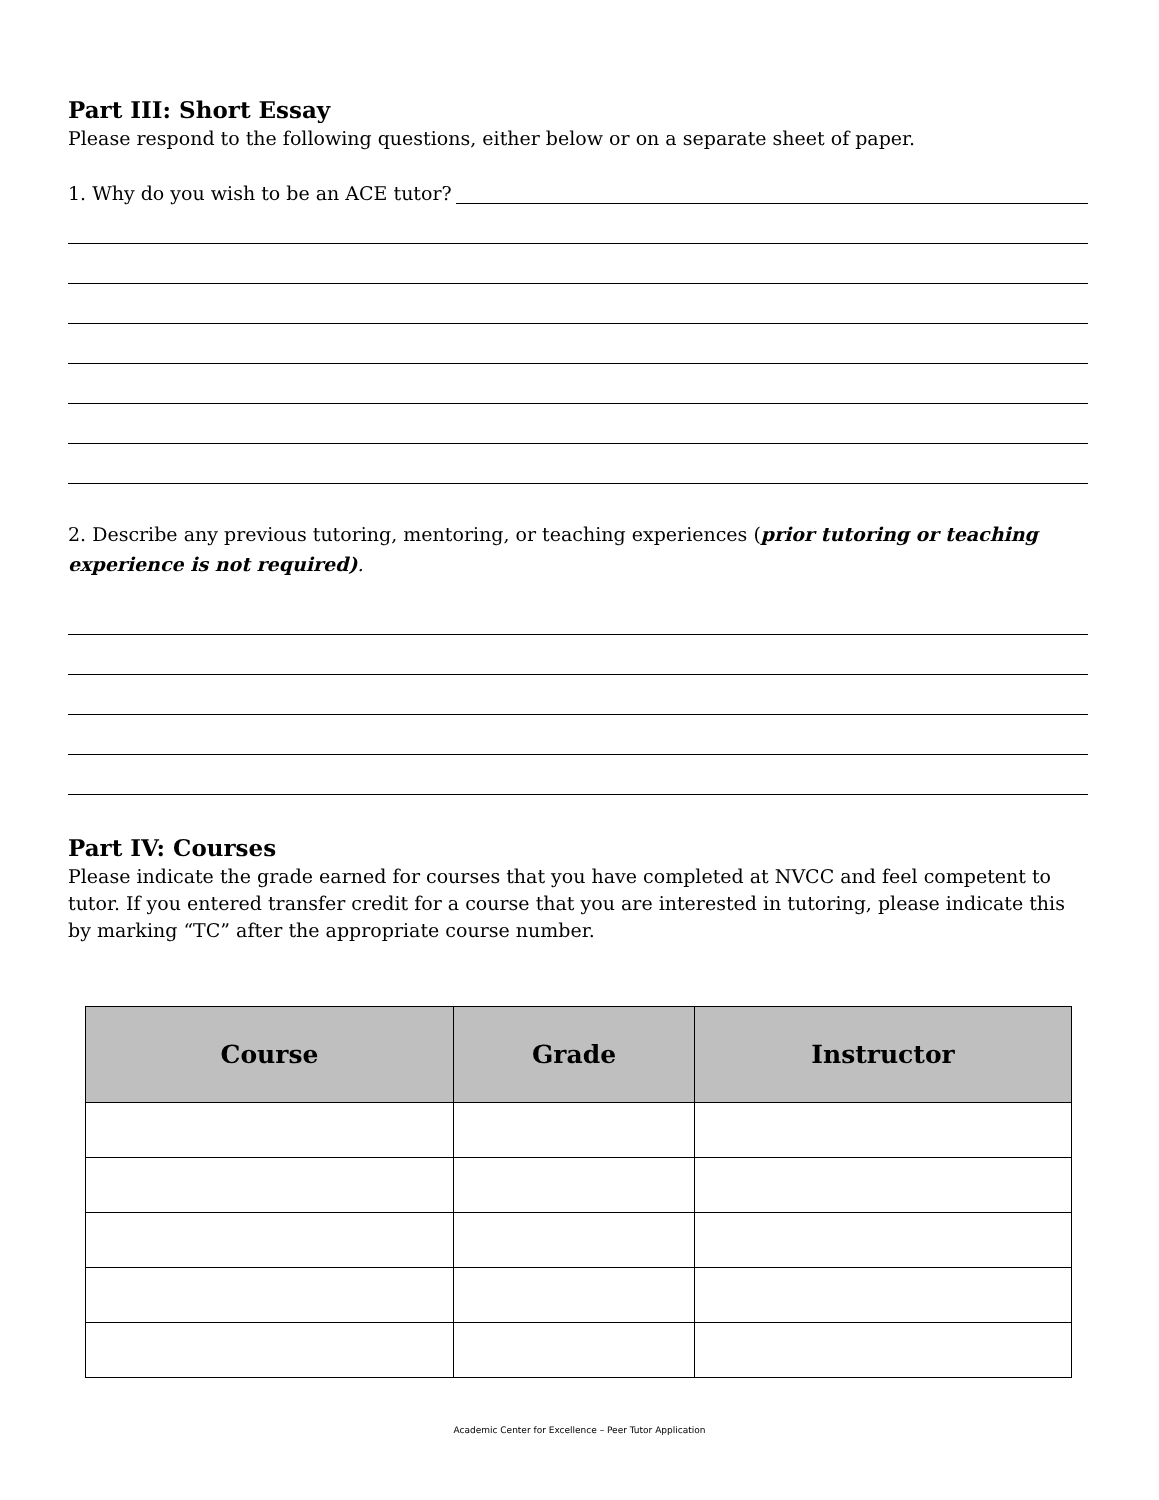Part III: Short Essay
Please respond to the following questions, either below or on a separate sheet of paper.
1. Why do you wish to be an ACE tutor?
2. Describe any previous tutoring, mentoring, or teaching experiences (prior tutoring or teaching experience is not required).
Part IV: Courses
Please indicate the grade earned for courses that you have completed at NVCC and feel competent to tutor. If you entered transfer credit for a course that you are interested in tutoring, please indicate this by marking “TC” after the appropriate course number.
| Course | Grade | Instructor |
| --- | --- | --- |
Academic Center for Excellence – Peer Tutor Application